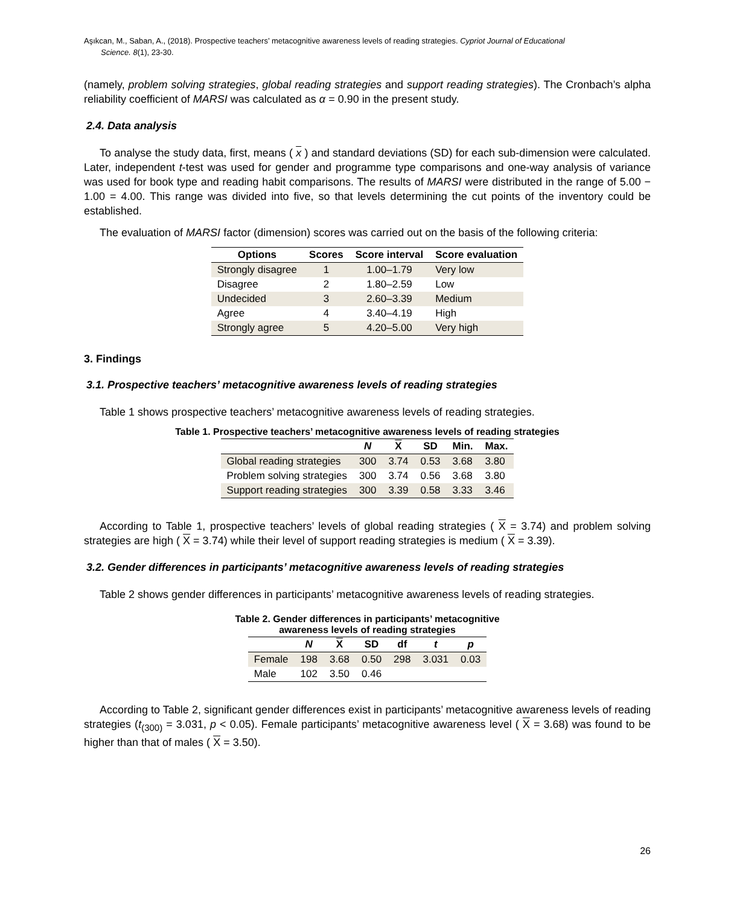Aşıkcan, M., Saban, A., (2018). Prospective teachers’ metacognitive awareness levels of reading strategies. Cypriot Journal of Educational
Science. 8(1), 23-30.
(namely, problem solving strategies, global reading strategies and support reading strategies). The Cronbach’s alpha reliability coefficient of MARSI was calculated as α = 0.90 in the present study.
2.4. Data analysis
To analyse the study data, first, means ( x ) and standard deviations (SD) for each sub-dimension were calculated. Later, independent t-test was used for gender and programme type comparisons and one-way analysis of variance was used for book type and reading habit comparisons. The results of MARSI were distributed in the range of 5.00 − 1.00 = 4.00. This range was divided into five, so that levels determining the cut points of the inventory could be established.
The evaluation of MARSI factor (dimension) scores was carried out on the basis of the following criteria:
| Options | Scores | Score interval | Score evaluation |
| --- | --- | --- | --- |
| Strongly disagree | 1 | 1.00–1.79 | Very low |
| Disagree | 2 | 1.80–2.59 | Low |
| Undecided | 3 | 2.60–3.39 | Medium |
| Agree | 4 | 3.40–4.19 | High |
| Strongly agree | 5 | 4.20–5.00 | Very high |
3. Findings
3.1. Prospective teachers’ metacognitive awareness levels of reading strategies
Table 1 shows prospective teachers’ metacognitive awareness levels of reading strategies.
Table 1. Prospective teachers’ metacognitive awareness levels of reading strategies
| | N | X | SD | Min. | Max. |
| --- | --- | --- | --- | --- | --- |
| Global reading strategies | 300 | 3.74 | 0.53 | 3.68 | 3.80 |
| Problem solving strategies | 300 | 3.74 | 0.56 | 3.68 | 3.80 |
| Support reading strategies | 300 | 3.39 | 0.58 | 3.33 | 3.46 |
According to Table 1, prospective teachers’ levels of global reading strategies ( X = 3.74) and problem solving strategies are high ( X = 3.74) while their level of support reading strategies is medium ( X = 3.39).
3.2. Gender differences in participants’ metacognitive awareness levels of reading strategies
Table 2 shows gender differences in participants’ metacognitive awareness levels of reading strategies.
Table 2. Gender differences in participants’ metacognitive
awareness levels of reading strategies
| | N | X | SD | df | t | p |
| --- | --- | --- | --- | --- | --- | --- |
| Female | 198 | 3.68 | 0.50 | 298 | 3.031 | 0.03 |
| Male | 102 | 3.50 | 0.46 | | | |
According to Table 2, significant gender differences exist in participants’ metacognitive awareness levels of reading strategies (t<sub>(300)</sub> = 3.031, p < 0.05). Female participants’ metacognitive awareness level ( X = 3.68) was found to be higher than that of males ( X = 3.50).
26